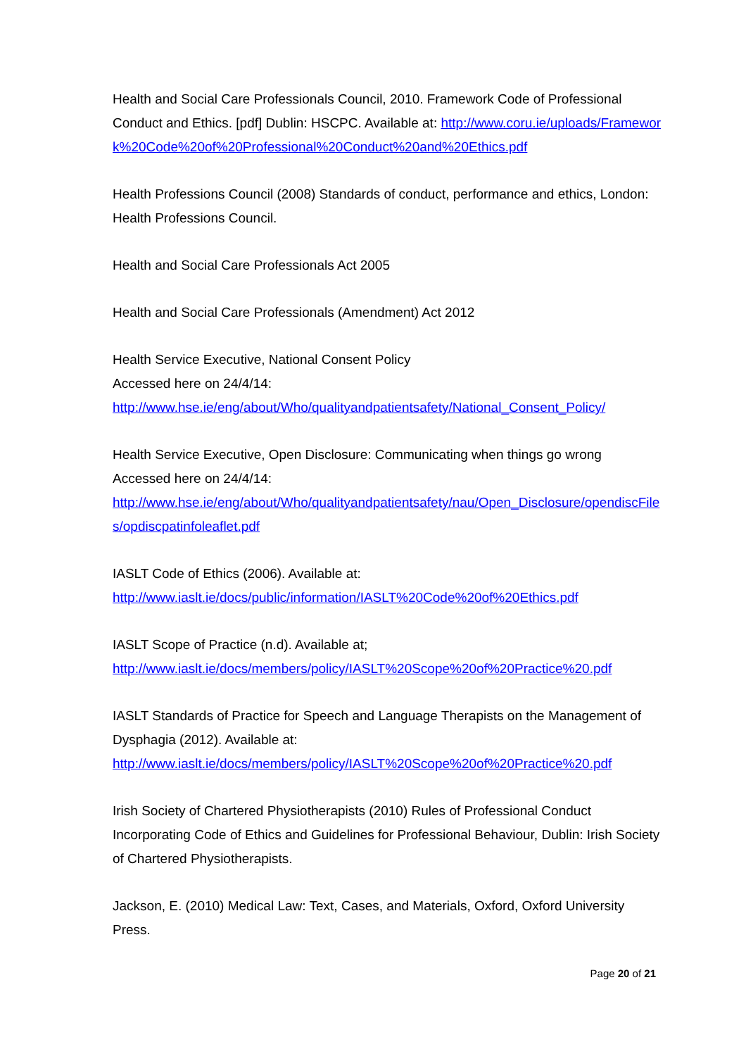Health and Social Care Professionals Council, 2010. Framework Code of Professional Conduct and Ethics. [pdf] Dublin: HSCPC. Available at: http://www.coru.ie/uploads/Framework%20Code%20of%20Professional%20Conduct%20and%20Ethics.pdf
Health Professions Council (2008) Standards of conduct, performance and ethics, London: Health Professions Council.
Health and Social Care Professionals Act 2005
Health and Social Care Professionals (Amendment) Act 2012
Health Service Executive, National Consent Policy
Accessed here on 24/4/14:
http://www.hse.ie/eng/about/Who/qualityandpatientsafety/National_Consent_Policy/
Health Service Executive, Open Disclosure: Communicating when things go wrong
Accessed here on 24/4/14:
http://www.hse.ie/eng/about/Who/qualityandpatientsafety/nau/Open_Disclosure/opendiscFiles/opdiscpatinfoleaflet.pdf
IASLT Code of Ethics (2006). Available at:
http://www.iaslt.ie/docs/public/information/IASLT%20Code%20of%20Ethics.pdf
IASLT Scope of Practice (n.d). Available at;
http://www.iaslt.ie/docs/members/policy/IASLT%20Scope%20of%20Practice%20.pdf
IASLT Standards of Practice for Speech and Language Therapists on the Management of Dysphagia (2012). Available at:
http://www.iaslt.ie/docs/members/policy/IASLT%20Scope%20of%20Practice%20.pdf
Irish Society of Chartered Physiotherapists (2010) Rules of Professional Conduct Incorporating Code of Ethics and Guidelines for Professional Behaviour, Dublin: Irish Society of Chartered Physiotherapists.
Jackson, E. (2010) Medical Law: Text, Cases, and Materials, Oxford, Oxford University Press.
Page 20 of 21